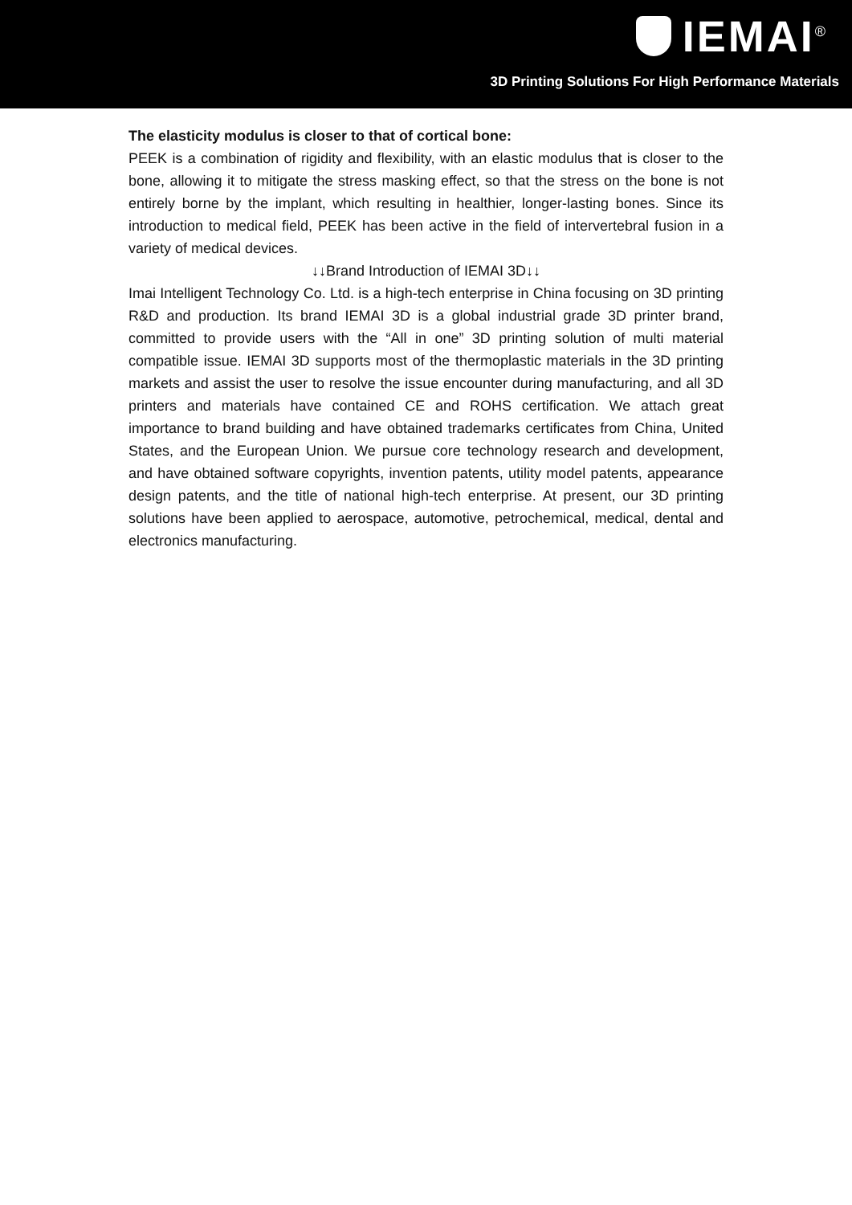IEMAI<sup>®</sup>
3D Printing Solutions For High Performance Materials
The elasticity modulus is closer to that of cortical bone:
PEEK is a combination of rigidity and flexibility, with an elastic modulus that is closer to the bone, allowing it to mitigate the stress masking effect, so that the stress on the bone is not entirely borne by the implant, which resulting in healthier, longer-lasting bones. Since its introduction to medical field, PEEK has been active in the field of intervertebral fusion in a variety of medical devices.
↓↓Brand Introduction of IEMAI 3D↓↓
Imai Intelligent Technology Co. Ltd. is a high-tech enterprise in China focusing on 3D printing R&D and production. Its brand IEMAI 3D is a global industrial grade 3D printer brand, committed to provide users with the “All in one” 3D printing solution of multi material compatible issue. IEMAI 3D supports most of the thermoplastic materials in the 3D printing markets and assist the user to resolve the issue encounter during manufacturing, and all 3D printers and materials have contained CE and ROHS certification. We attach great importance to brand building and have obtained trademarks certificates from China, United States, and the European Union. We pursue core technology research and development, and have obtained software copyrights, invention patents, utility model patents, appearance design patents, and the title of national high-tech enterprise. At present, our 3D printing solutions have been applied to aerospace, automotive, petrochemical, medical, dental and electronics manufacturing.